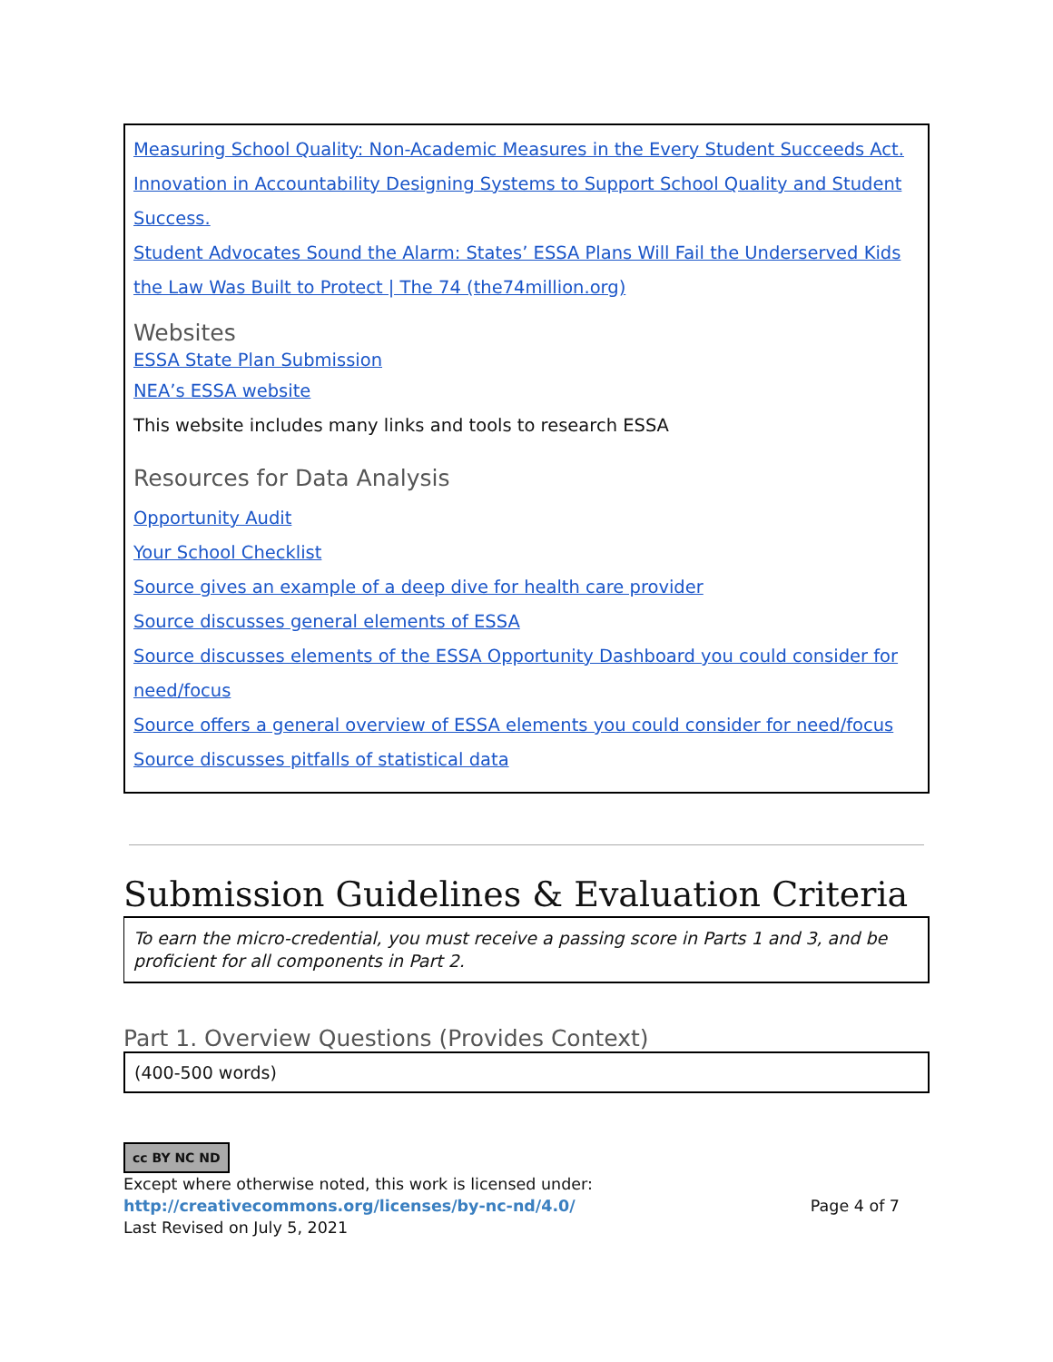Measuring School Quality: Non-Academic Measures in the Every Student Succeeds Act.
Innovation in Accountability Designing Systems to Support School Quality and Student Success.
Student Advocates Sound the Alarm: States’ ESSA Plans Will Fail the Underserved Kids the Law Was Built to Protect | The 74 (the74million.org)
Websites
ESSA State Plan Submission
NEA’s ESSA website
This website includes many links and tools to research ESSA
Resources for Data Analysis
Opportunity Audit
Your School Checklist
Source gives an example of a deep dive for health care provider
Source discusses general elements of ESSA
Source discusses elements of the ESSA Opportunity Dashboard you could consider for need/focus
Source offers a general overview of ESSA elements you could consider for need/focus
Source discusses pitfalls of statistical data
Submission Guidelines & Evaluation Criteria
To earn the micro-credential, you must receive a passing score in Parts 1 and 3, and be proficient for all components in Part 2.
Part 1. Overview Questions (Provides Context)
(400-500 words)
cc BY NC ND
Except where otherwise noted, this work is licensed under:
http://creativecommons.org/licenses/by-nc-nd/4.0/ Page 4 of 7
Last Revised on July 5, 2021